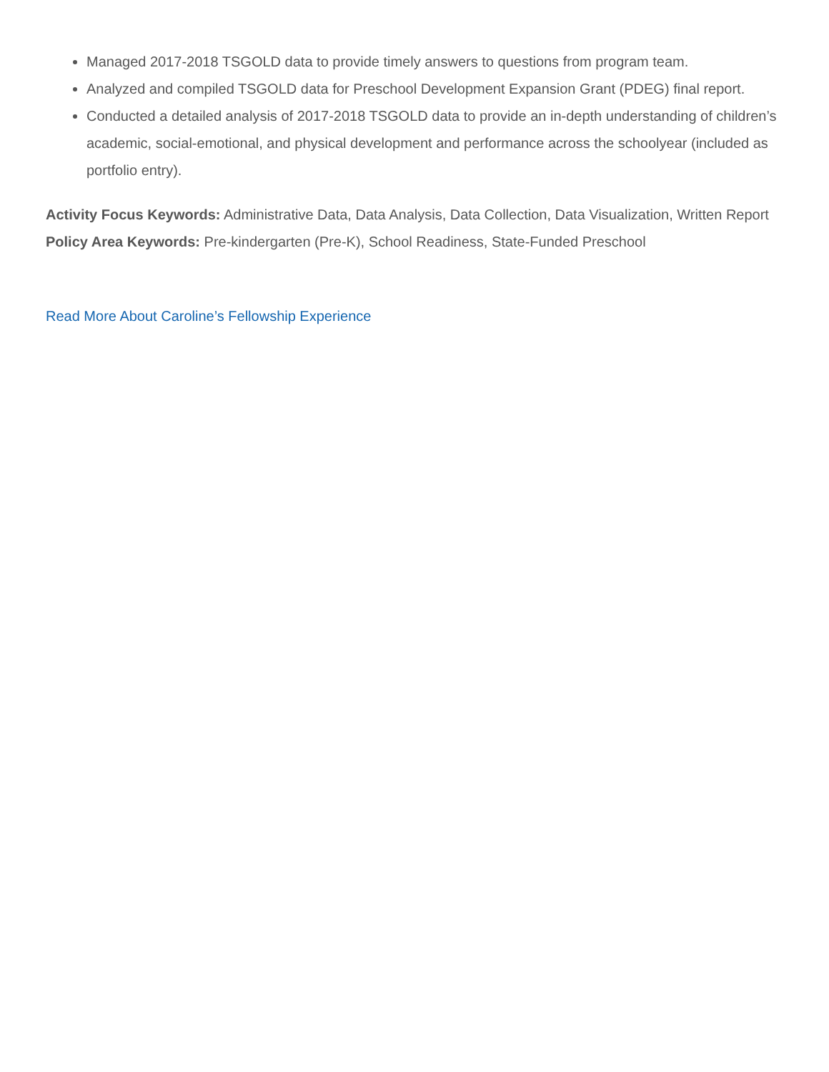Managed 2017-2018 TSGOLD data to provide timely answers to questions from program team.
Analyzed and compiled TSGOLD data for Preschool Development Expansion Grant (PDEG) final report.
Conducted a detailed analysis of 2017-2018 TSGOLD data to provide an in-depth understanding of children’s academic, social-emotional, and physical development and performance across the schoolyear (included as portfolio entry).
Activity Focus Keywords: Administrative Data, Data Analysis, Data Collection, Data Visualization, Written Report
Policy Area Keywords: Pre-kindergarten (Pre-K), School Readiness, State-Funded Preschool
Read More About Caroline’s Fellowship Experience